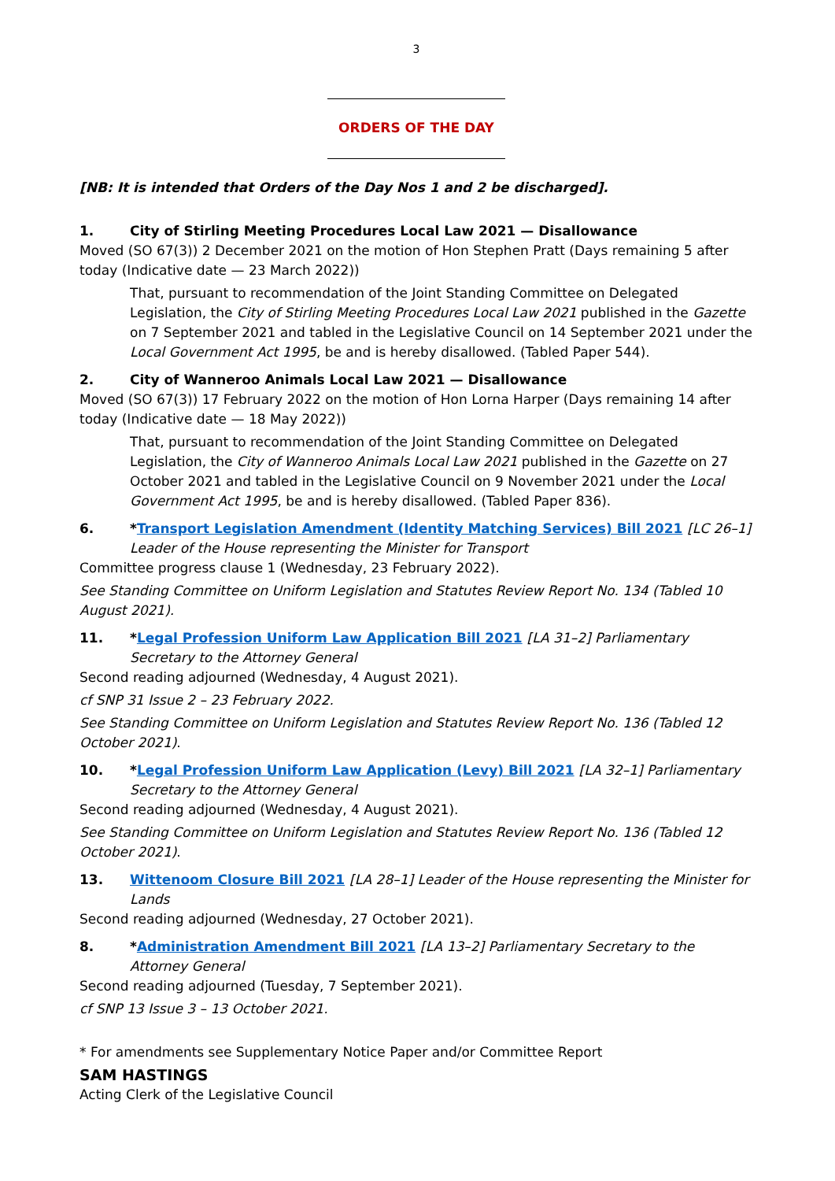3
ORDERS OF THE DAY
[NB: It is intended that Orders of the Day Nos 1 and 2 be discharged].
1. City of Stirling Meeting Procedures Local Law 2021 — Disallowance
Moved (SO 67(3)) 2 December 2021 on the motion of Hon Stephen Pratt (Days remaining 5 after today (Indicative date — 23 March 2022))
That, pursuant to recommendation of the Joint Standing Committee on Delegated Legislation, the City of Stirling Meeting Procedures Local Law 2021 published in the Gazette on 7 September 2021 and tabled in the Legislative Council on 14 September 2021 under the Local Government Act 1995, be and is hereby disallowed. (Tabled Paper 544).
2. City of Wanneroo Animals Local Law 2021 — Disallowance
Moved (SO 67(3)) 17 February 2022 on the motion of Hon Lorna Harper (Days remaining 14 after today (Indicative date — 18 May 2022))
That, pursuant to recommendation of the Joint Standing Committee on Delegated Legislation, the City of Wanneroo Animals Local Law 2021 published in the Gazette on 27 October 2021 and tabled in the Legislative Council on 9 November 2021 under the Local Government Act 1995, be and is hereby disallowed. (Tabled Paper 836).
6. *Transport Legislation Amendment (Identity Matching Services) Bill 2021 [LC 26–1] Leader of the House representing the Minister for Transport
Committee progress clause 1 (Wednesday, 23 February 2022).
See Standing Committee on Uniform Legislation and Statutes Review Report No. 134 (Tabled 10 August 2021).
11. *Legal Profession Uniform Law Application Bill 2021 [LA 31–2] Parliamentary Secretary to the Attorney General
Second reading adjourned (Wednesday, 4 August 2021).
cf SNP 31 Issue 2 – 23 February 2022.
See Standing Committee on Uniform Legislation and Statutes Review Report No. 136 (Tabled 12 October 2021).
10. *Legal Profession Uniform Law Application (Levy) Bill 2021 [LA 32–1] Parliamentary Secretary to the Attorney General
Second reading adjourned (Wednesday, 4 August 2021).
See Standing Committee on Uniform Legislation and Statutes Review Report No. 136 (Tabled 12 October 2021).
13. Wittenoom Closure Bill 2021 [LA 28–1] Leader of the House representing the Minister for Lands
Second reading adjourned (Wednesday, 27 October 2021).
8. *Administration Amendment Bill 2021 [LA 13–2] Parliamentary Secretary to the Attorney General
Second reading adjourned (Tuesday, 7 September 2021).
cf SNP 13 Issue 3 – 13 October 2021.
* For amendments see Supplementary Notice Paper and/or Committee Report
SAM HASTINGS
Acting Clerk of the Legislative Council